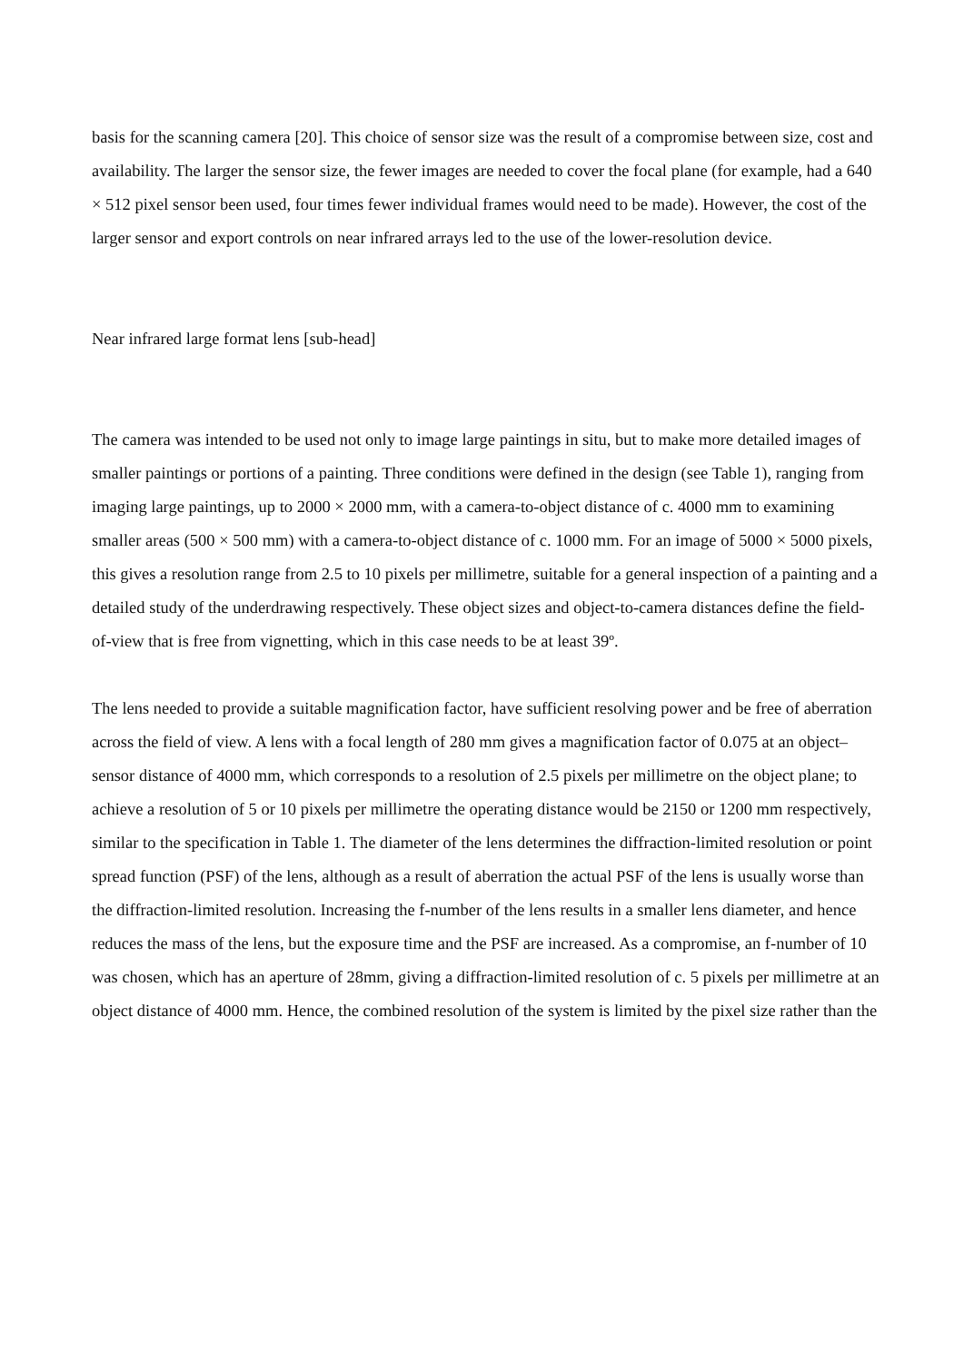basis for the scanning camera [20]. This choice of sensor size was the result of a compromise between size, cost and availability. The larger the sensor size, the fewer images are needed to cover the focal plane (for example, had a 640 × 512 pixel sensor been used, four times fewer individual frames would need to be made). However, the cost of the larger sensor and export controls on near infrared arrays led to the use of the lower-resolution device.
Near infrared large format lens [sub-head]
The camera was intended to be used not only to image large paintings in situ, but to make more detailed images of smaller paintings or portions of a painting. Three conditions were defined in the design (see Table 1), ranging from imaging large paintings, up to 2000 × 2000 mm, with a camera-to-object distance of c. 4000 mm to examining smaller areas (500 × 500 mm) with a camera-to-object distance of c. 1000 mm. For an image of 5000 × 5000 pixels, this gives a resolution range from 2.5 to 10 pixels per millimetre, suitable for a general inspection of a painting and a detailed study of the underdrawing respectively. These object sizes and object-to-camera distances define the field-of-view that is free from vignetting, which in this case needs to be at least 39º.
The lens needed to provide a suitable magnification factor, have sufficient resolving power and be free of aberration across the field of view. A lens with a focal length of 280 mm gives a magnification factor of 0.075 at an object–sensor distance of 4000 mm, which corresponds to a resolution of 2.5 pixels per millimetre on the object plane; to achieve a resolution of 5 or 10 pixels per millimetre the operating distance would be 2150 or 1200 mm respectively, similar to the specification in Table 1. The diameter of the lens determines the diffraction-limited resolution or point spread function (PSF) of the lens, although as a result of aberration the actual PSF of the lens is usually worse than the diffraction-limited resolution. Increasing the f-number of the lens results in a smaller lens diameter, and hence reduces the mass of the lens, but the exposure time and the PSF are increased. As a compromise, an f-number of 10 was chosen, which has an aperture of 28mm, giving a diffraction-limited resolution of c. 5 pixels per millimetre at an object distance of 4000 mm. Hence, the combined resolution of the system is limited by the pixel size rather than the